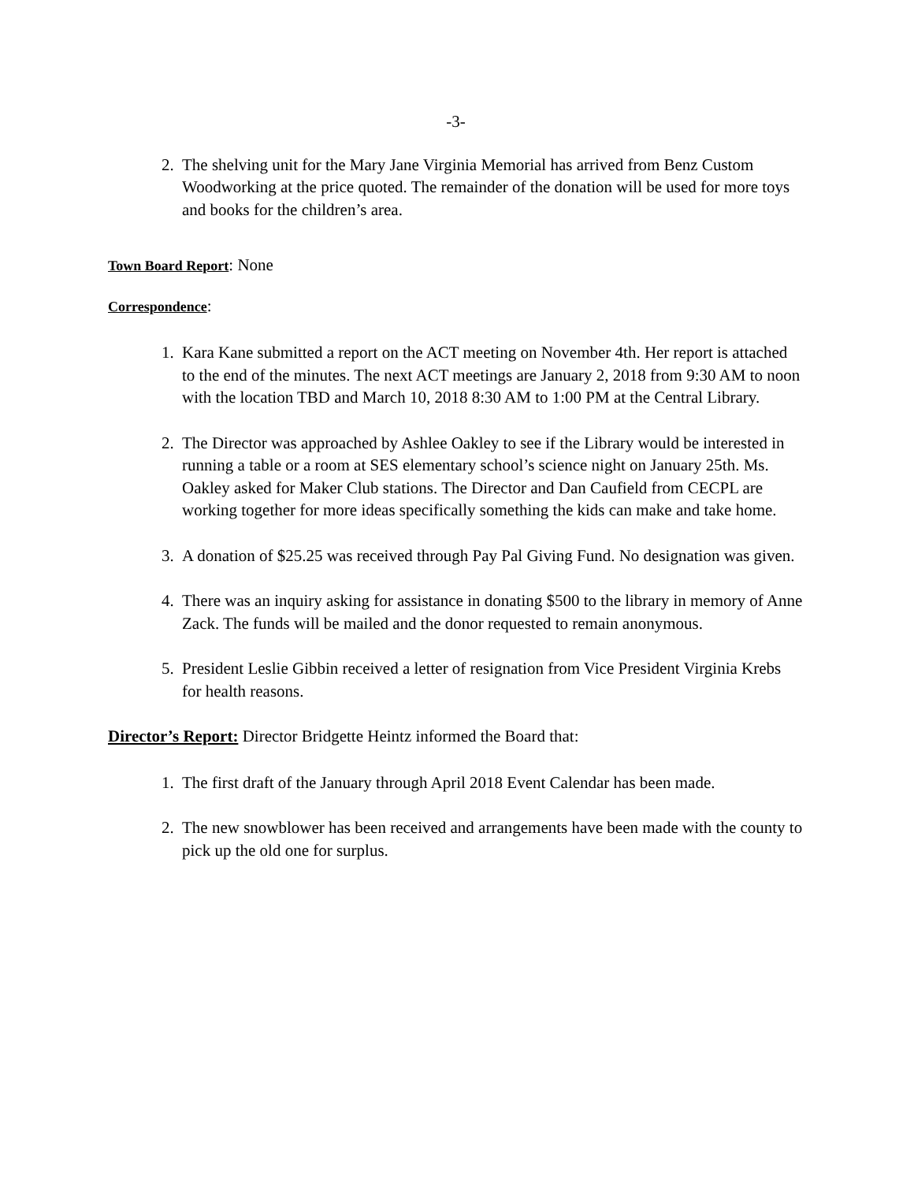-3-
2. The shelving unit for the Mary Jane Virginia Memorial has arrived from Benz Custom Woodworking at the price quoted. The remainder of the donation will be used for more toys and books for the children’s area.
Town Board Report: None
Correspondence:
1. Kara Kane submitted a report on the ACT meeting on November 4th. Her report is attached to the end of the minutes. The next ACT meetings are January 2, 2018 from 9:30 AM to noon with the location TBD and March 10, 2018 8:30 AM to 1:00 PM at the Central Library.
2. The Director was approached by Ashlee Oakley to see if the Library would be interested in running a table or a room at SES elementary school’s science night on January 25th. Ms. Oakley asked for Maker Club stations. The Director and Dan Caufield from CECPL are working together for more ideas specifically something the kids can make and take home.
3. A donation of $25.25 was received through Pay Pal Giving Fund. No designation was given.
4. There was an inquiry asking for assistance in donating $500 to the library in memory of Anne Zack. The funds will be mailed and the donor requested to remain anonymous.
5. President Leslie Gibbin received a letter of resignation from Vice President Virginia Krebs for health reasons.
Director’s Report: Director Bridgette Heintz informed the Board that:
1. The first draft of the January through April 2018 Event Calendar has been made.
2. The new snowblower has been received and arrangements have been made with the county to pick up the old one for surplus.